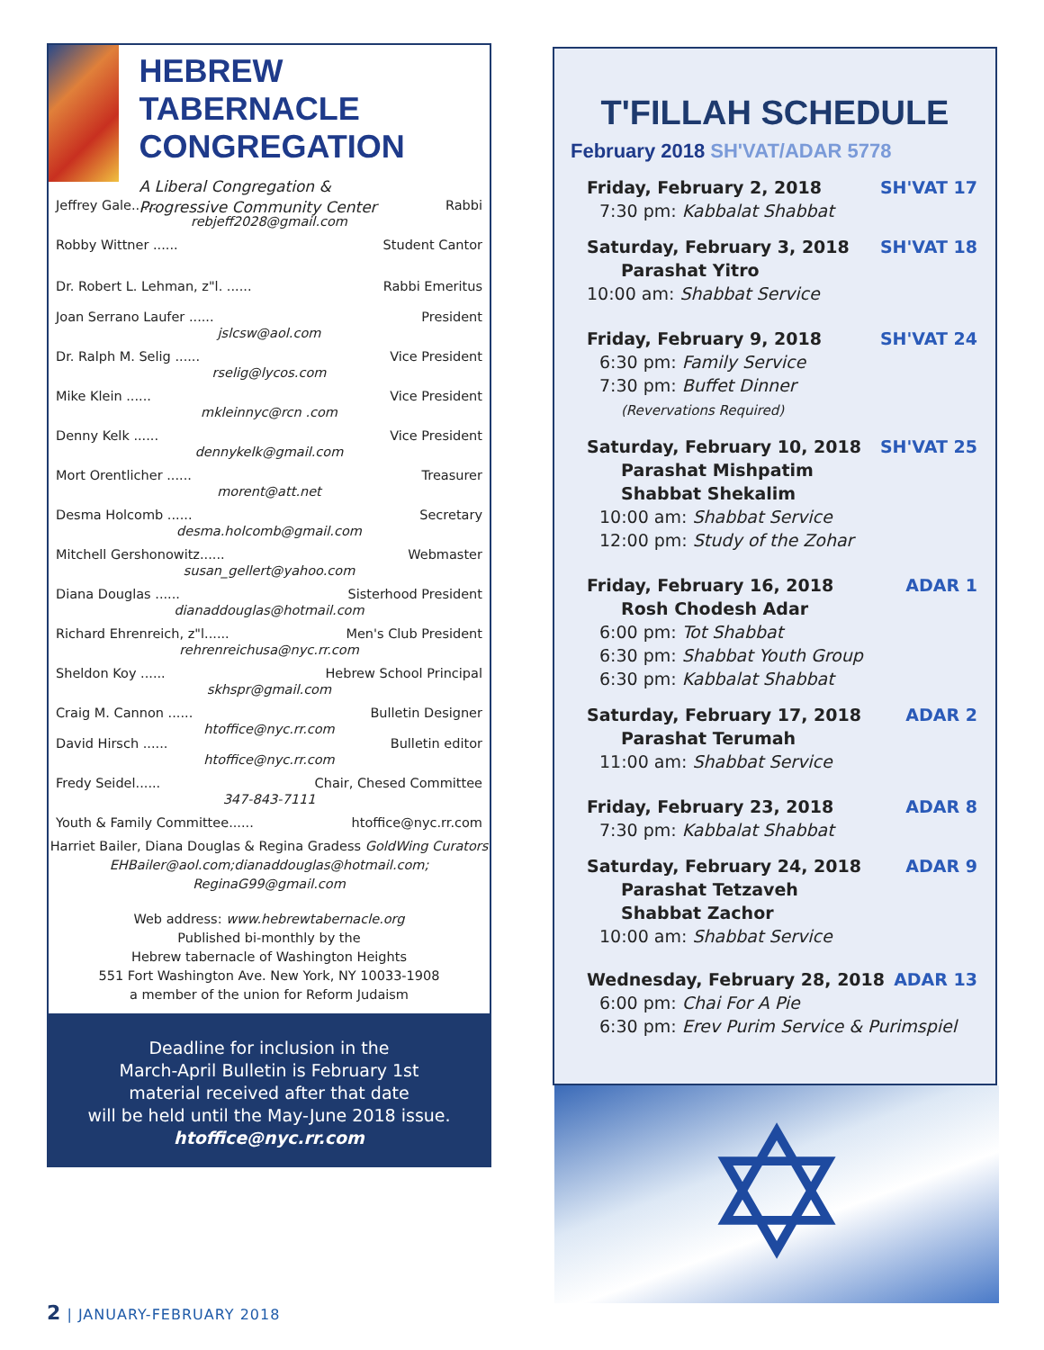HEBREW TABERNACLE CONGREGATION
A Liberal Congregation &
Progressive Community Center
Jeffrey Gale...... Rabbi
rebjeff2028@gmail.com
Robby Wittner ...... Student Cantor
Dr. Robert L. Lehman, z"l. ...... Rabbi Emeritus
Joan Serrano Laufer ...... President
jslcsw@aol.com
Dr. Ralph M. Selig ...... Vice President
rselig@lycos.com
Mike Klein ...... Vice President
mkleinnyc@rcn .com
Denny Kelk ...... Vice President
dennykelk@gmail.com
Mort Orentlicher ...... Treasurer
morent@att.net
Desma Holcomb ...... Secretary
desma.holcomb@gmail.com
Mitchell Gershonowitz...... Webmaster
susan_gellert@yahoo.com
Diana Douglas ...... Sisterhood President
dianaddouglas@hotmail.com
Richard Ehrenreich, z"l...... Men's Club President
rehrenreichusa@nyc.rr.com
Sheldon Koy ...... Hebrew School Principal
skhspr@gmail.com
Craig M. Cannon ...... Bulletin Designer
htoffice@nyc.rr.com
David Hirsch ...... Bulletin editor
htoffice@nyc.rr.com
Fredy Seidel...... Chair, Chesed Committee
347-843-7111
Youth & Family Committee...... htoffice@nyc.rr.com
Harriet Bailer, Diana Douglas & Regina Gradess GoldWing Curators
EHBailer@aol.com;dianaddouglas@hotmail.com;
ReginaG99@gmail.com
Web address: www.hebrewtabernacle.org
Published bi-monthly by the
Hebrew tabernacle of Washington Heights
551 Fort Washington Ave. New York, NY 10033-1908
a member of the union for Reform Judaism
Deadline for inclusion in the
March-April Bulletin is February 1st
material received after that date
will be held until the May-June 2018 issue.
htoffice@nyc.rr.com
T'FILLAH SCHEDULE
February 2018 SH'VAT/ADAR 5778
Friday, February 2, 2018 SH'VAT 17
7:30 pm: Kabbalat Shabbat
Saturday, February 3, 2018 SH'VAT 18
Parashat Yitro
10:00 am: Shabbat Service
Friday, February 9, 2018 SH'VAT 24
6:30 pm: Family Service
7:30 pm: Buffet Dinner
(Revervations Required)
Saturday, February 10, 2018 SH'VAT 25
Parashat Mishpatim
Shabbat Shekalim
10:00 am: Shabbat Service
12:00 pm: Study of the Zohar
Friday, February 16, 2018 ADAR 1
Rosh Chodesh Adar
6:00 pm: Tot Shabbat
6:30 pm: Shabbat Youth Group
6:30 pm: Kabbalat Shabbat
Saturday, February 17, 2018 ADAR 2
Parashat Terumah
11:00 am: Shabbat Service
Friday, February 23, 2018 ADAR 8
7:30 pm: Kabbalat Shabbat
Saturday, February 24, 2018 ADAR 9
Parashat Tetzaveh
Shabbat Zachor
10:00 am: Shabbat Service
Wednesday, February 28, 2018 ADAR 13
6:00 pm: Chai For A Pie
6:30 pm: Erev Purim Service & Purimspiel
✡
2 | JANUARY-FEBRUARY 2018